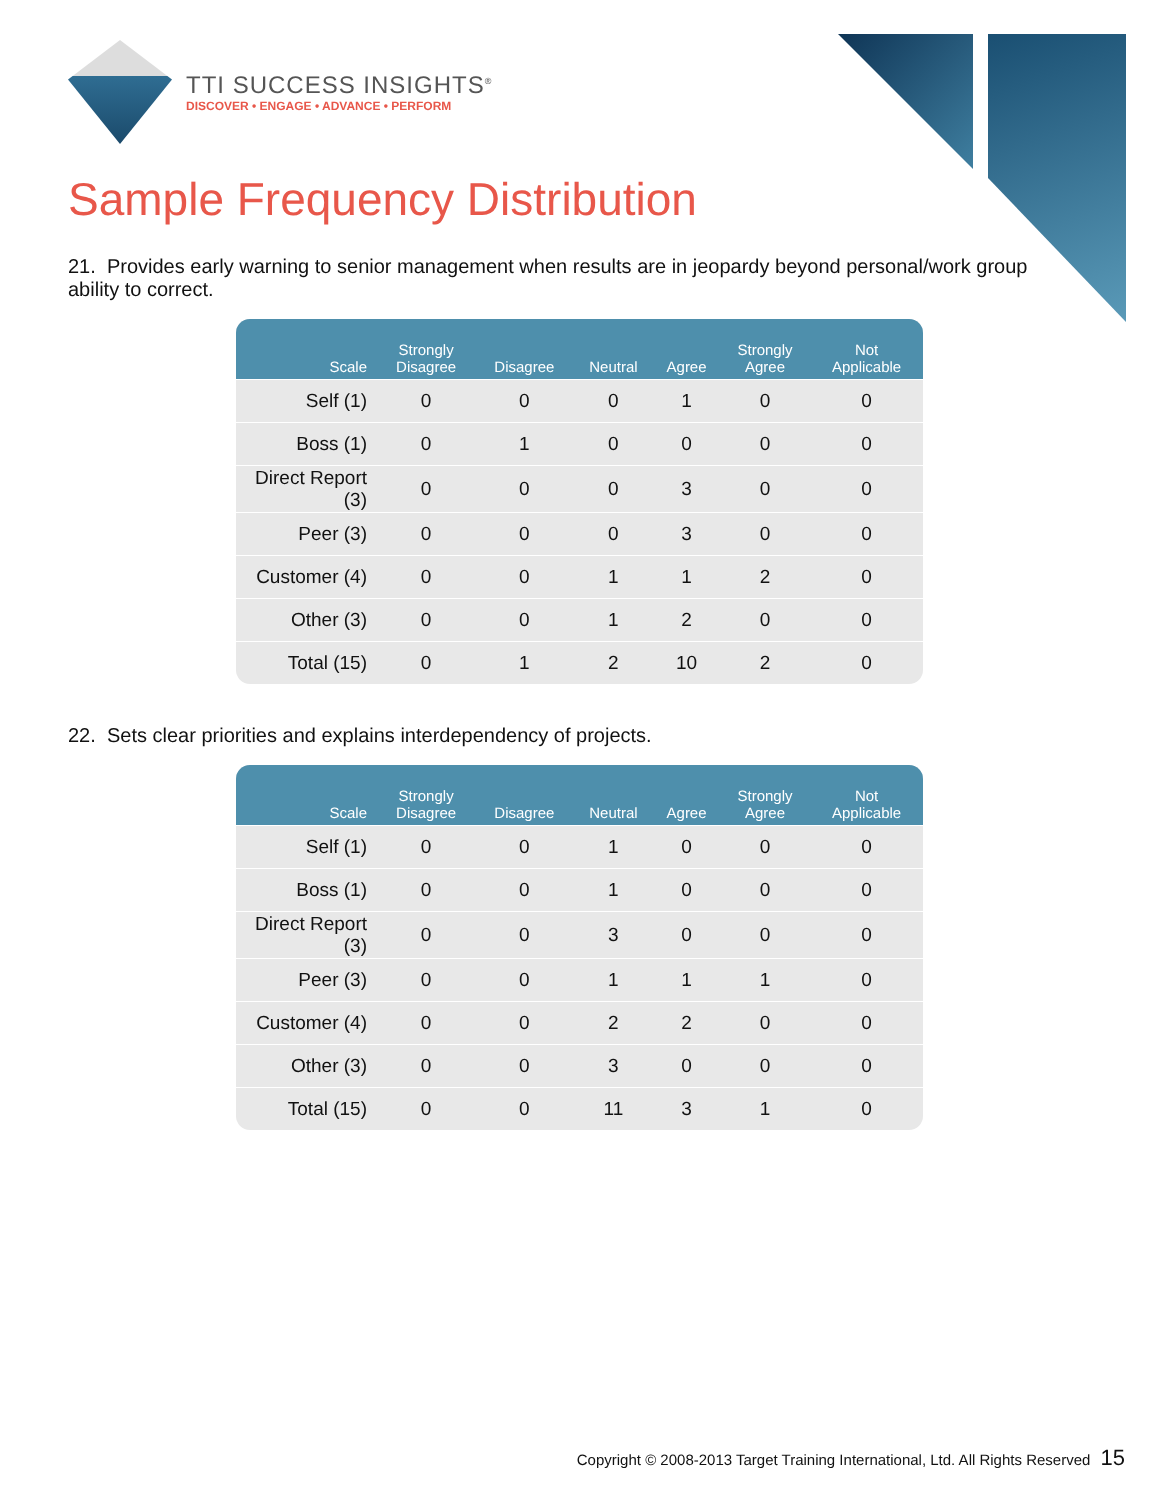TTI SUCCESS INSIGHTS<sup>®</sup>
DISCOVER • ENGAGE • ADVANCE • PERFORM
Sample Frequency Distribution
21. Provides early warning to senior management when results are in jeopardy beyond personal/work group ability to correct.
| Scale | Strongly Disagree | Disagree | Neutral | Agree | Strongly Agree | Not Applicable |
| --- | --- | --- | --- | --- | --- | --- |
| Self (1) | 0 | 0 | 0 | 1 | 0 | 0 |
| Boss (1) | 0 | 1 | 0 | 0 | 0 | 0 |
| Direct Report (3) | 0 | 0 | 0 | 3 | 0 | 0 |
| Peer (3) | 0 | 0 | 0 | 3 | 0 | 0 |
| Customer (4) | 0 | 0 | 1 | 1 | 2 | 0 |
| Other (3) | 0 | 0 | 1 | 2 | 0 | 0 |
| Total (15) | 0 | 1 | 2 | 10 | 2 | 0 |
22. Sets clear priorities and explains interdependency of projects.
| Scale | Strongly Disagree | Disagree | Neutral | Agree | Strongly Agree | Not Applicable |
| --- | --- | --- | --- | --- | --- | --- |
| Self (1) | 0 | 0 | 1 | 0 | 0 | 0 |
| Boss (1) | 0 | 0 | 1 | 0 | 0 | 0 |
| Direct Report (3) | 0 | 0 | 3 | 0 | 0 | 0 |
| Peer (3) | 0 | 0 | 1 | 1 | 1 | 0 |
| Customer (4) | 0 | 0 | 2 | 2 | 0 | 0 |
| Other (3) | 0 | 0 | 3 | 0 | 0 | 0 |
| Total (15) | 0 | 0 | 11 | 3 | 1 | 0 |
Copyright © 2008-2013 Target Training International, Ltd. All Rights Reserved 15